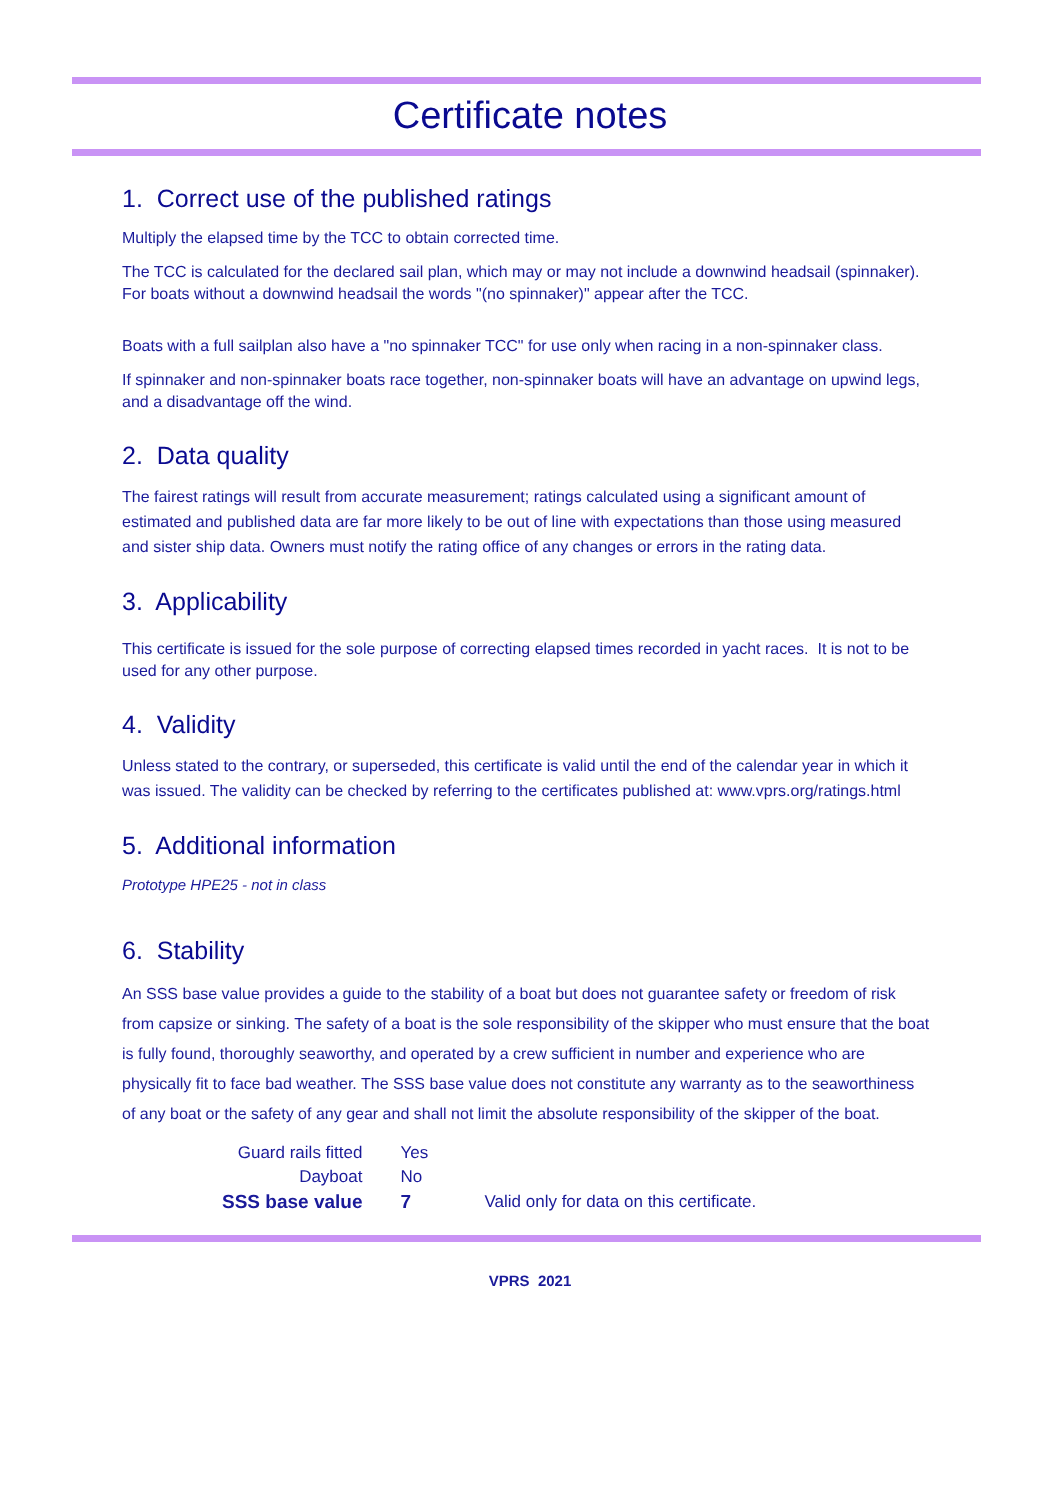Certificate notes
1. Correct use of the published ratings
Multiply the elapsed time by the TCC to obtain corrected time.
The TCC is calculated for the declared sail plan, which may or may not include a downwind headsail (spinnaker). For boats without a downwind headsail the words "(no spinnaker)" appear after the TCC.
Boats with a full sailplan also have a "no spinnaker TCC" for use only when racing in a non-spinnaker class.
If spinnaker and non-spinnaker boats race together, non-spinnaker boats will have an advantage on upwind legs, and a disadvantage off the wind.
2. Data quality
The fairest ratings will result from accurate measurement; ratings calculated using a significant amount of estimated and published data are far more likely to be out of line with expectations than those using measured and sister ship data. Owners must notify the rating office of any changes or errors in the rating data.
3. Applicability
This certificate is issued for the sole purpose of correcting elapsed times recorded in yacht races. It is not to be used for any other purpose.
4. Validity
Unless stated to the contrary, or superseded, this certificate is valid until the end of the calendar year in which it was issued. The validity can be checked by referring to the certificates published at: www.vprs.org/ratings.html
5. Additional information
Prototype HPE25 - not in class
6. Stability
An SSS base value provides a guide to the stability of a boat but does not guarantee safety or freedom of risk from capsize or sinking. The safety of a boat is the sole responsibility of the skipper who must ensure that the boat is fully found, thoroughly seaworthy, and operated by a crew sufficient in number and experience who are physically fit to face bad weather. The SSS base value does not constitute any warranty as to the seaworthiness of any boat or the safety of any gear and shall not limit the absolute responsibility of the skipper of the boat.
| Guard rails fitted | Yes | |
| Dayboat | No | |
| SSS base value | 7 | Valid only for data on this certificate. |
VPRS 2021